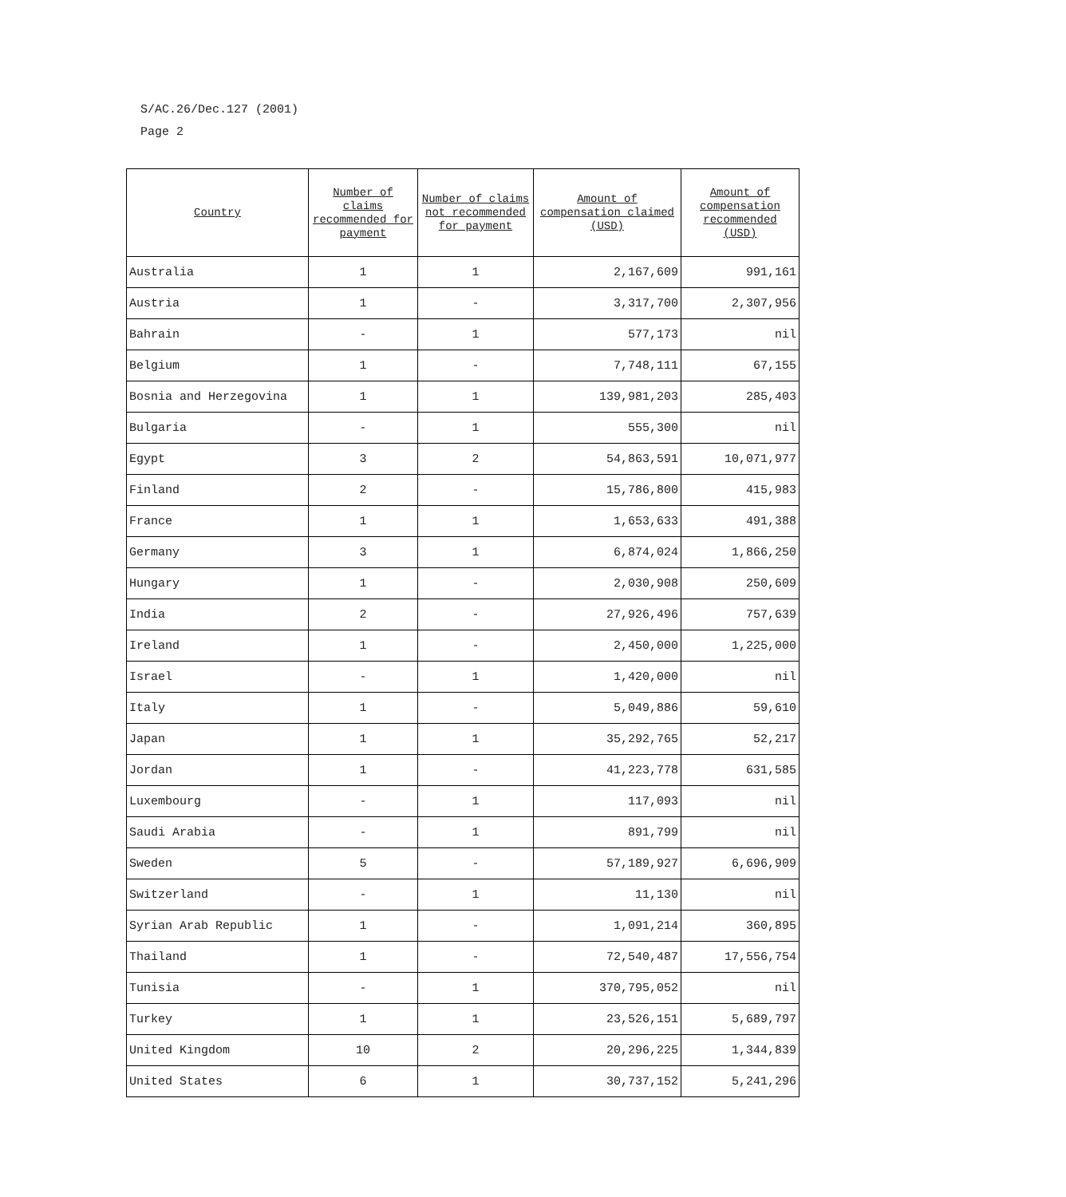S/AC.26/Dec.127 (2001)
Page 2
| Country | Number of claims recommended for payment | Number of claims not recommended for payment | Amount of compensation claimed (USD) | Amount of compensation recommended (USD) |
| --- | --- | --- | --- | --- |
| Australia | 1 | 1 | 2,167,609 | 991,161 |
| Austria | 1 | - | 3,317,700 | 2,307,956 |
| Bahrain | - | 1 | 577,173 | nil |
| Belgium | 1 | - | 7,748,111 | 67,155 |
| Bosnia and Herzegovina | 1 | 1 | 139,981,203 | 285,403 |
| Bulgaria | - | 1 | 555,300 | nil |
| Egypt | 3 | 2 | 54,863,591 | 10,071,977 |
| Finland | 2 | - | 15,786,800 | 415,983 |
| France | 1 | 1 | 1,653,633 | 491,388 |
| Germany | 3 | 1 | 6,874,024 | 1,866,250 |
| Hungary | 1 | - | 2,030,908 | 250,609 |
| India | 2 | - | 27,926,496 | 757,639 |
| Ireland | 1 | - | 2,450,000 | 1,225,000 |
| Israel | - | 1 | 1,420,000 | nil |
| Italy | 1 | - | 5,049,886 | 59,610 |
| Japan | 1 | 1 | 35,292,765 | 52,217 |
| Jordan | 1 | - | 41,223,778 | 631,585 |
| Luxembourg | - | 1 | 117,093 | nil |
| Saudi Arabia | - | 1 | 891,799 | nil |
| Sweden | 5 | - | 57,189,927 | 6,696,909 |
| Switzerland | - | 1 | 11,130 | nil |
| Syrian Arab Republic | 1 | - | 1,091,214 | 360,895 |
| Thailand | 1 | - | 72,540,487 | 17,556,754 |
| Tunisia | - | 1 | 370,795,052 | nil |
| Turkey | 1 | 1 | 23,526,151 | 5,689,797 |
| United Kingdom | 10 | 2 | 20,296,225 | 1,344,839 |
| United States | 6 | 1 | 30,737,152 | 5,241,296 |